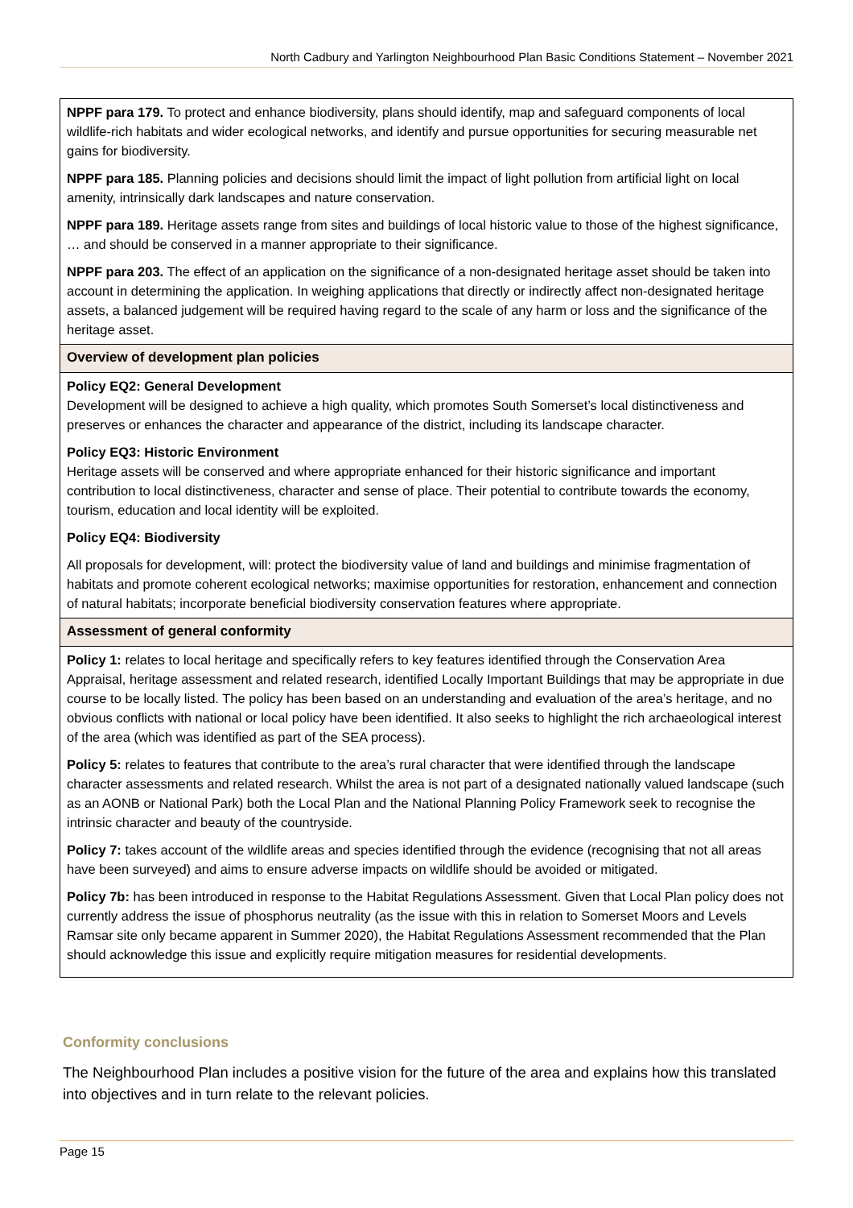North Cadbury and Yarlington Neighbourhood Plan Basic Conditions Statement – November 2021
| NPPF para 179. To protect and enhance biodiversity, plans should identify, map and safeguard components of local wildlife-rich habitats and wider ecological networks, and identify and pursue opportunities for securing measurable net gains for biodiversity. NPPF para 185. Planning policies and decisions should limit the impact of light pollution from artificial light on local amenity, intrinsically dark landscapes and nature conservation. NPPF para 189. Heritage assets range from sites and buildings of local historic value to those of the highest significance, … and should be conserved in a manner appropriate to their significance. NPPF para 203. The effect of an application on the significance of a non-designated heritage asset should be taken into account in determining the application. In weighing applications that directly or indirectly affect non-designated heritage assets, a balanced judgement will be required having regard to the scale of any harm or loss and the significance of the heritage asset. |
| Overview of development plan policies |
| Policy EQ2: General Development Development will be designed to achieve a high quality, which promotes South Somerset’s local distinctiveness and preserves or enhances the character and appearance of the district, including its landscape character. Policy EQ3: Historic Environment Heritage assets will be conserved and where appropriate enhanced for their historic significance and important contribution to local distinctiveness, character and sense of place. Their potential to contribute towards the economy, tourism, education and local identity will be exploited. Policy EQ4: Biodiversity All proposals for development, will: protect the biodiversity value of land and buildings and minimise fragmentation of habitats and promote coherent ecological networks; maximise opportunities for restoration, enhancement and connection of natural habitats; incorporate beneficial biodiversity conservation features where appropriate. |
| Assessment of general conformity |
| Policy 1: relates to local heritage and specifically refers to key features identified through the Conservation Area Appraisal, heritage assessment and related research, identified Locally Important Buildings that may be appropriate in due course to be locally listed. The policy has been based on an understanding and evaluation of the area’s heritage, and no obvious conflicts with national or local policy have been identified. It also seeks to highlight the rich archaeological interest of the area (which was identified as part of the SEA process). Policy 5: relates to features that contribute to the area’s rural character that were identified through the landscape character assessments and related research. Whilst the area is not part of a designated nationally valued landscape (such as an AONB or National Park) both the Local Plan and the National Planning Policy Framework seek to recognise the intrinsic character and beauty of the countryside. Policy 7: takes account of the wildlife areas and species identified through the evidence (recognising that not all areas have been surveyed) and aims to ensure adverse impacts on wildlife should be avoided or mitigated. Policy 7b: has been introduced in response to the Habitat Regulations Assessment. Given that Local Plan policy does not currently address the issue of phosphorus neutrality (as the issue with this in relation to Somerset Moors and Levels Ramsar site only became apparent in Summer 2020), the Habitat Regulations Assessment recommended that the Plan should acknowledge this issue and explicitly require mitigation measures for residential developments. |
Conformity conclusions
The Neighbourhood Plan includes a positive vision for the future of the area and explains how this translated into objectives and in turn relate to the relevant policies.
Page 15